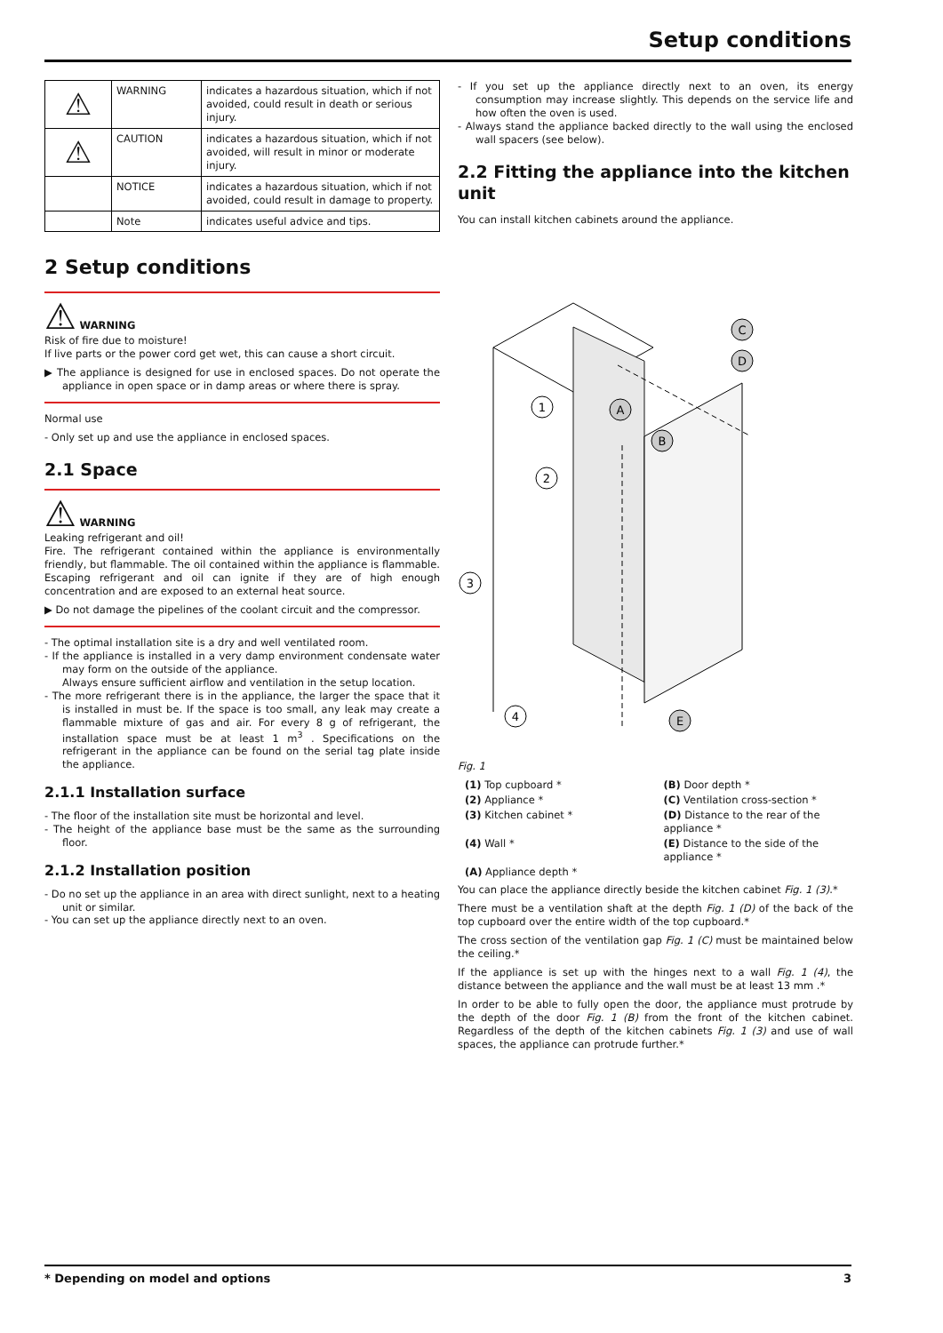Setup conditions
| ⚠ | WARNING | indicates a hazardous situation, which if not avoided, could result in death or serious injury. |
| ⚠ | CAUTION | indicates a hazardous situation, which if not avoided, will result in minor or moderate injury. |
| | NOTICE | indicates a hazardous situation, which if not avoided, could result in damage to property. |
| | Note | indicates useful advice and tips. |
2 Setup conditions
⚠ WARNING
Risk of fire due to moisture!
If live parts or the power cord get wet, this can cause a short circuit.
▶ The appliance is designed for use in enclosed spaces. Do not operate the appliance in open space or in damp areas or where there is spray.
Normal use
- Only set up and use the appliance in enclosed spaces.
2.1 Space
⚠ WARNING
Leaking refrigerant and oil!
Fire. The refrigerant contained within the appliance is environmentally friendly, but flammable. The oil contained within the appliance is flammable. Escaping refrigerant and oil can ignite if they are of high enough concentration and are exposed to an external heat source.
▶ Do not damage the pipelines of the coolant circuit and the compressor.
- The optimal installation site is a dry and well ventilated room.
- If the appliance is installed in a very damp environment condensate water may form on the outside of the appliance.
Always ensure sufficient airflow and ventilation in the setup location.
- The more refrigerant there is in the appliance, the larger the space that it is installed in must be. If the space is too small, any leak may create a flammable mixture of gas and air. For every 8 g of refrigerant, the installation space must be at least 1 m<sup>3</sup> . Specifications on the refrigerant in the appliance can be found on the serial tag plate inside the appliance.
2.1.1 Installation surface
- The floor of the installation site must be horizontal and level.
- The height of the appliance base must be the same as the surrounding floor.
2.1.2 Installation position
- Do no set up the appliance in an area with direct sunlight, next to a heating unit or similar.
- You can set up the appliance directly next to an oven.
- If you set up the appliance directly next to an oven, its energy consumption may increase slightly. This depends on the service life and how often the oven is used.
- Always stand the appliance backed directly to the wall using the enclosed wall spacers (see below).
2.2 Fitting the appliance into the kitchen unit
You can install kitchen cabinets around the appliance.
1
2
3
4
A
B
C
D
E
Fig. 1
(1) Top cupboard *
(B) Door depth *
(2) Appliance *
(C) Ventilation cross-section *
(3) Kitchen cabinet *
(D) Distance to the rear of the appliance *
(4) Wall *
(E) Distance to the side of the appliance *
(A) Appliance depth *
You can place the appliance directly beside the kitchen cabinet Fig. 1 (3).*
There must be a ventilation shaft at the depth Fig. 1 (D) of the back of the top cupboard over the entire width of the top cupboard.*
The cross section of the ventilation gap Fig. 1 (C) must be maintained below the ceiling.*
If the appliance is set up with the hinges next to a wall Fig. 1 (4), the distance between the appliance and the wall must be at least 13 mm .*
In order to be able to fully open the door, the appliance must protrude by the depth of the door Fig. 1 (B) from the front of the kitchen cabinet. Regardless of the depth of the kitchen cabinets Fig. 1 (3) and use of wall spaces, the appliance can protrude further.*
* Depending on model and options 3